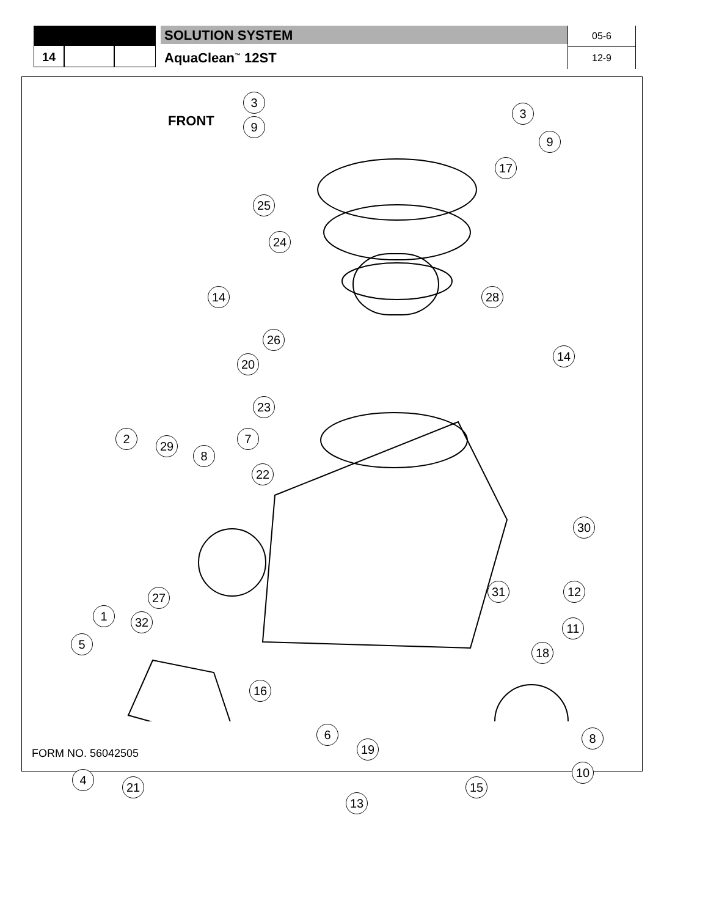14
SOLUTION SYSTEM
AquaClean<sup>™</sup> 12ST
05-6
12-9
FRONT
3
9
3
9
17
25
24
14 28
26
20
14
23
2
29
8
7
22
30
27 31 12
1 32 11
5
18
16
6 8
19
10
4
21 15
13
FORM NO. 56042505